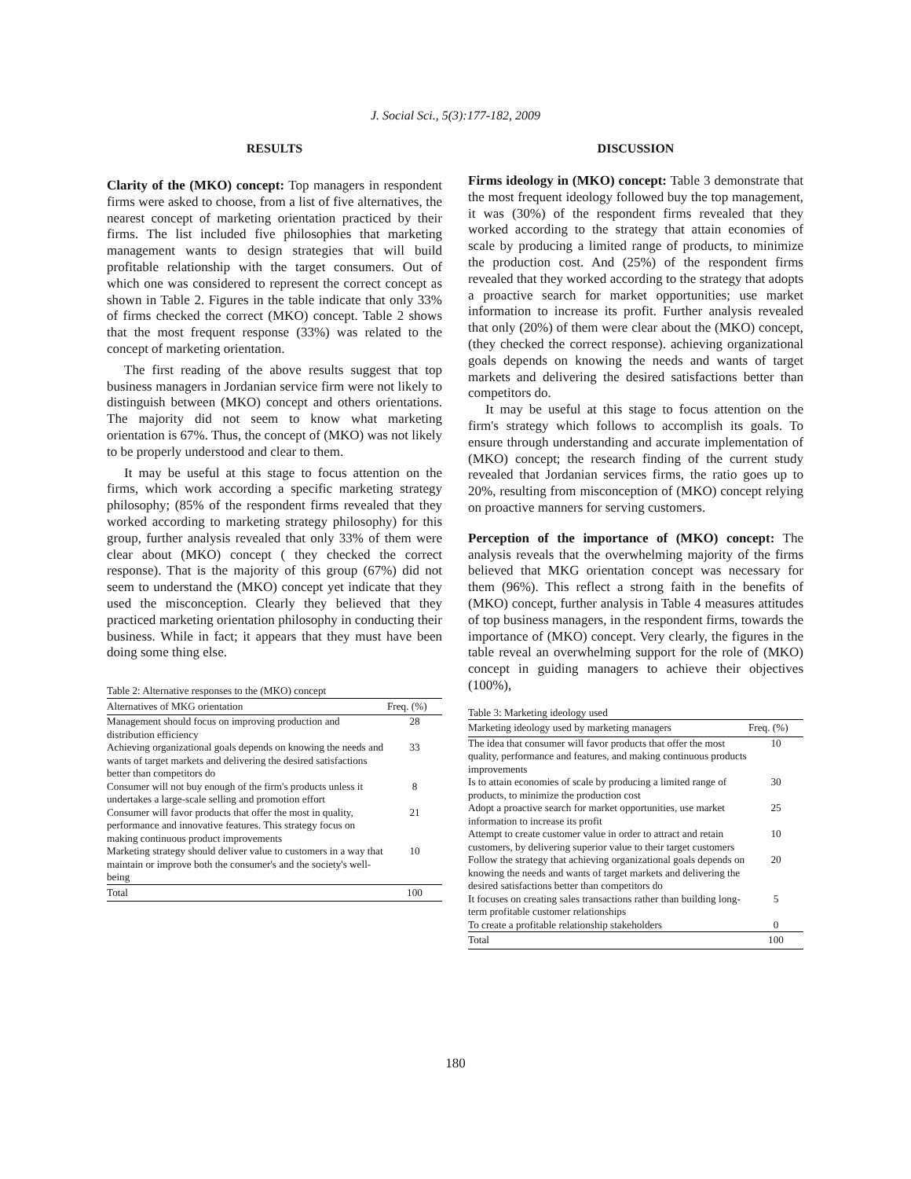J. Social Sci., 5(3):177-182, 2009
RESULTS
Clarity of the (MKO) concept: Top managers in respondent firms were asked to choose, from a list of five alternatives, the nearest concept of marketing orientation practiced by their firms. The list included five philosophies that marketing management wants to design strategies that will build profitable relationship with the target consumers. Out of which one was considered to represent the correct concept as shown in Table 2. Figures in the table indicate that only 33% of firms checked the correct (MKO) concept. Table 2 shows that the most frequent response (33%) was related to the concept of marketing orientation.
The first reading of the above results suggest that top business managers in Jordanian service firm were not likely to distinguish between (MKO) concept and others orientations. The majority did not seem to know what marketing orientation is 67%. Thus, the concept of (MKO) was not likely to be properly understood and clear to them.
It may be useful at this stage to focus attention on the firms, which work according a specific marketing strategy philosophy; (85% of the respondent firms revealed that they worked according to marketing strategy philosophy) for this group, further analysis revealed that only 33% of them were clear about (MKO) concept ( they checked the correct response). That is the majority of this group (67%) did not seem to understand the (MKO) concept yet indicate that they used the misconception. Clearly they believed that they practiced marketing orientation philosophy in conducting their business. While in fact; it appears that they must have been doing some thing else.
Table 2: Alternative responses to the (MKO) concept
| Alternatives of MKG orientation | Freq. (%) |
| --- | --- |
| Management should focus on improving production and distribution efficiency | 28 |
| Achieving organizational goals depends on knowing the needs and wants of target markets and delivering the desired satisfactions better than competitors do | 33 |
| Consumer will not buy enough of the firm's products unless it undertakes a large-scale selling and promotion effort | 8 |
| Consumer will favor products that offer the most in quality, performance and innovative features. This strategy focus on making continuous product improvements | 21 |
| Marketing strategy should deliver value to customers in a way that maintain or improve both the consumer's and the society's well-being | 10 |
| Total | 100 |
DISCUSSION
Firms ideology in (MKO) concept: Table 3 demonstrate that the most frequent ideology followed buy the top management, it was (30%) of the respondent firms revealed that they worked according to the strategy that attain economies of scale by producing a limited range of products, to minimize the production cost. And (25%) of the respondent firms revealed that they worked according to the strategy that adopts a proactive search for market opportunities; use market information to increase its profit. Further analysis revealed that only (20%) of them were clear about the (MKO) concept, (they checked the correct response). achieving organizational goals depends on knowing the needs and wants of target markets and delivering the desired satisfactions better than competitors do.
It may be useful at this stage to focus attention on the firm's strategy which follows to accomplish its goals. To ensure through understanding and accurate implementation of (MKO) concept; the research finding of the current study revealed that Jordanian services firms, the ratio goes up to 20%, resulting from misconception of (MKO) concept relying on proactive manners for serving customers.
Perception of the importance of (MKO) concept: The analysis reveals that the overwhelming majority of the firms believed that MKG orientation concept was necessary for them (96%). This reflect a strong faith in the benefits of (MKO) concept, further analysis in Table 4 measures attitudes of top business managers, in the respondent firms, towards the importance of (MKO) concept. Very clearly, the figures in the table reveal an overwhelming support for the role of (MKO) concept in guiding managers to achieve their objectives (100%),
Table 3: Marketing ideology used
| Marketing ideology used by marketing managers | Freq. (%) |
| --- | --- |
| The idea that consumer will favor products that offer the most quality, performance and features, and making continuous products improvements | 10 |
| Is to attain economies of scale by producing a limited range of products, to minimize the production cost | 30 |
| Adopt a proactive search for market opportunities, use market information to increase its profit | 25 |
| Attempt to create customer value in order to attract and retain customers, by delivering superior value to their target customers | 10 |
| Follow the strategy that achieving organizational goals depends on knowing the needs and wants of target markets and delivering the desired satisfactions better than competitors do | 20 |
| It focuses on creating sales transactions rather than building long-term profitable customer relationships | 5 |
| To create a profitable relationship stakeholders | 0 |
| Total | 100 |
180